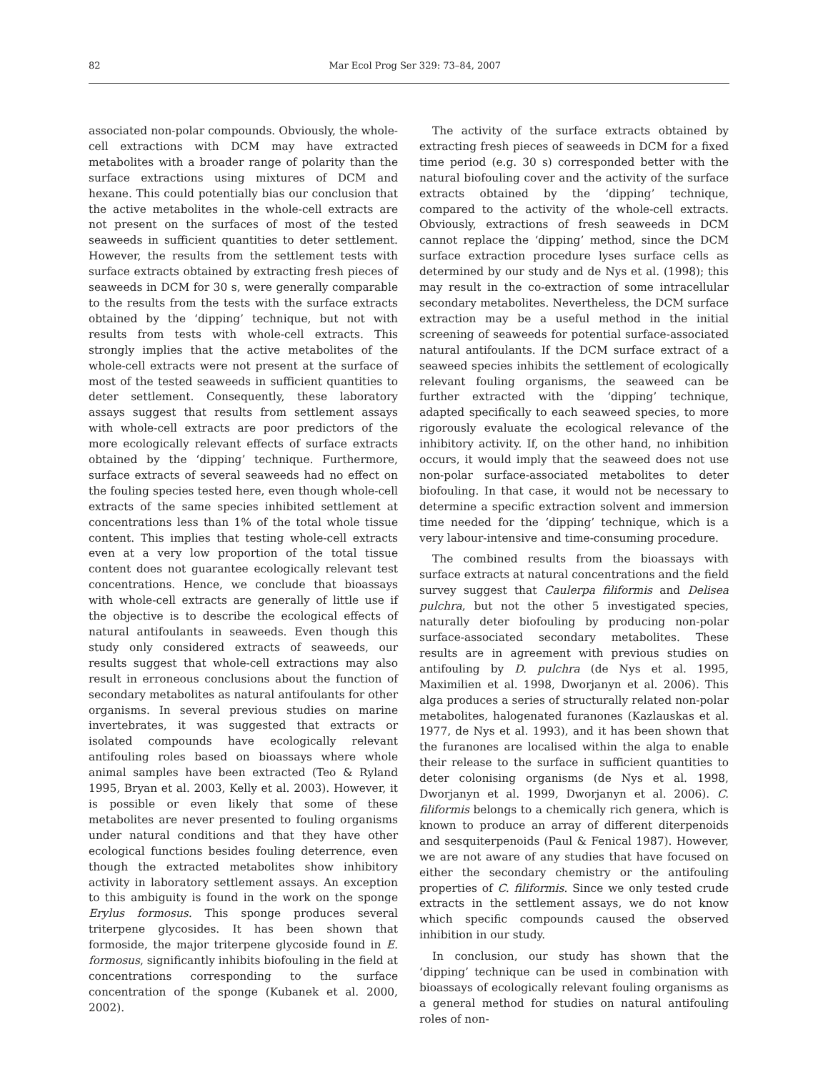82
Mar Ecol Prog Ser 329: 73–84, 2007
associated non-polar compounds. Obviously, the whole-cell extractions with DCM may have extracted metabolites with a broader range of polarity than the surface extractions using mixtures of DCM and hexane. This could potentially bias our conclusion that the active metabolites in the whole-cell extracts are not present on the surfaces of most of the tested seaweeds in sufficient quantities to deter settlement. However, the results from the settlement tests with surface extracts obtained by extracting fresh pieces of seaweeds in DCM for 30 s, were generally comparable to the results from the tests with the surface extracts obtained by the ‘dipping’ technique, but not with results from tests with whole-cell extracts. This strongly implies that the active metabolites of the whole-cell extracts were not present at the surface of most of the tested seaweeds in sufficient quantities to deter settlement. Consequently, these laboratory assays suggest that results from settlement assays with whole-cell extracts are poor predictors of the more ecologically relevant effects of surface extracts obtained by the ‘dipping’ technique. Furthermore, surface extracts of several seaweeds had no effect on the fouling species tested here, even though whole-cell extracts of the same species inhibited settlement at concentrations less than 1% of the total whole tissue content. This implies that testing whole-cell extracts even at a very low proportion of the total tissue content does not guarantee ecologically relevant test concentrations. Hence, we conclude that bioassays with whole-cell extracts are generally of little use if the objective is to describe the ecological effects of natural antifoulants in seaweeds. Even though this study only considered extracts of seaweeds, our results suggest that whole-cell extractions may also result in erroneous conclusions about the function of secondary metabolites as natural antifoulants for other organisms. In several previous studies on marine invertebrates, it was suggested that extracts or isolated compounds have ecologically relevant antifouling roles based on bioassays where whole animal samples have been extracted (Teo & Ryland 1995, Bryan et al. 2003, Kelly et al. 2003). However, it is possible or even likely that some of these metabolites are never presented to fouling organisms under natural conditions and that they have other ecological functions besides fouling deterrence, even though the extracted metabolites show inhibitory activity in laboratory settlement assays. An exception to this ambiguity is found in the work on the sponge Erylus formosus. This sponge produces several triterpene glycosides. It has been shown that formoside, the major triterpene glycoside found in E. formosus, significantly inhibits biofouling in the field at concentrations corresponding to the surface concentration of the sponge (Kubanek et al. 2000, 2002).
The activity of the surface extracts obtained by extracting fresh pieces of seaweeds in DCM for a fixed time period (e.g. 30 s) corresponded better with the natural biofouling cover and the activity of the surface extracts obtained by the ‘dipping’ technique, compared to the activity of the whole-cell extracts. Obviously, extractions of fresh seaweeds in DCM cannot replace the ‘dipping’ method, since the DCM surface extraction procedure lyses surface cells as determined by our study and de Nys et al. (1998); this may result in the co-extraction of some intracellular secondary metabolites. Nevertheless, the DCM surface extraction may be a useful method in the initial screening of seaweeds for potential surface-associated natural antifoulants. If the DCM surface extract of a seaweed species inhibits the settlement of ecologically relevant fouling organisms, the seaweed can be further extracted with the ‘dipping’ technique, adapted specifically to each seaweed species, to more rigorously evaluate the ecological relevance of the inhibitory activity. If, on the other hand, no inhibition occurs, it would imply that the seaweed does not use non-polar surface-associated metabolites to deter biofouling. In that case, it would not be necessary to determine a specific extraction solvent and immersion time needed for the ‘dipping’ technique, which is a very labour-intensive and time-consuming procedure.
The combined results from the bioassays with surface extracts at natural concentrations and the field survey suggest that Caulerpa filiformis and Delisea pulchra, but not the other 5 investigated species, naturally deter biofouling by producing non-polar surface-associated secondary metabolites. These results are in agreement with previous studies on antifouling by D. pulchra (de Nys et al. 1995, Maximilien et al. 1998, Dworjanyn et al. 2006). This alga produces a series of structurally related non-polar metabolites, halogenated furanones (Kazlauskas et al. 1977, de Nys et al. 1993), and it has been shown that the furanones are localised within the alga to enable their release to the surface in sufficient quantities to deter colonising organisms (de Nys et al. 1998, Dworjanyn et al. 1999, Dworjanyn et al. 2006). C. filiformis belongs to a chemically rich genera, which is known to produce an array of different diterpenoids and sesquiterpenoids (Paul & Fenical 1987). However, we are not aware of any studies that have focused on either the secondary chemistry or the antifouling properties of C. filiformis. Since we only tested crude extracts in the settlement assays, we do not know which specific compounds caused the observed inhibition in our study.
In conclusion, our study has shown that the ‘dipping’ technique can be used in combination with bioassays of ecologically relevant fouling organisms as a general method for studies on natural antifouling roles of non-